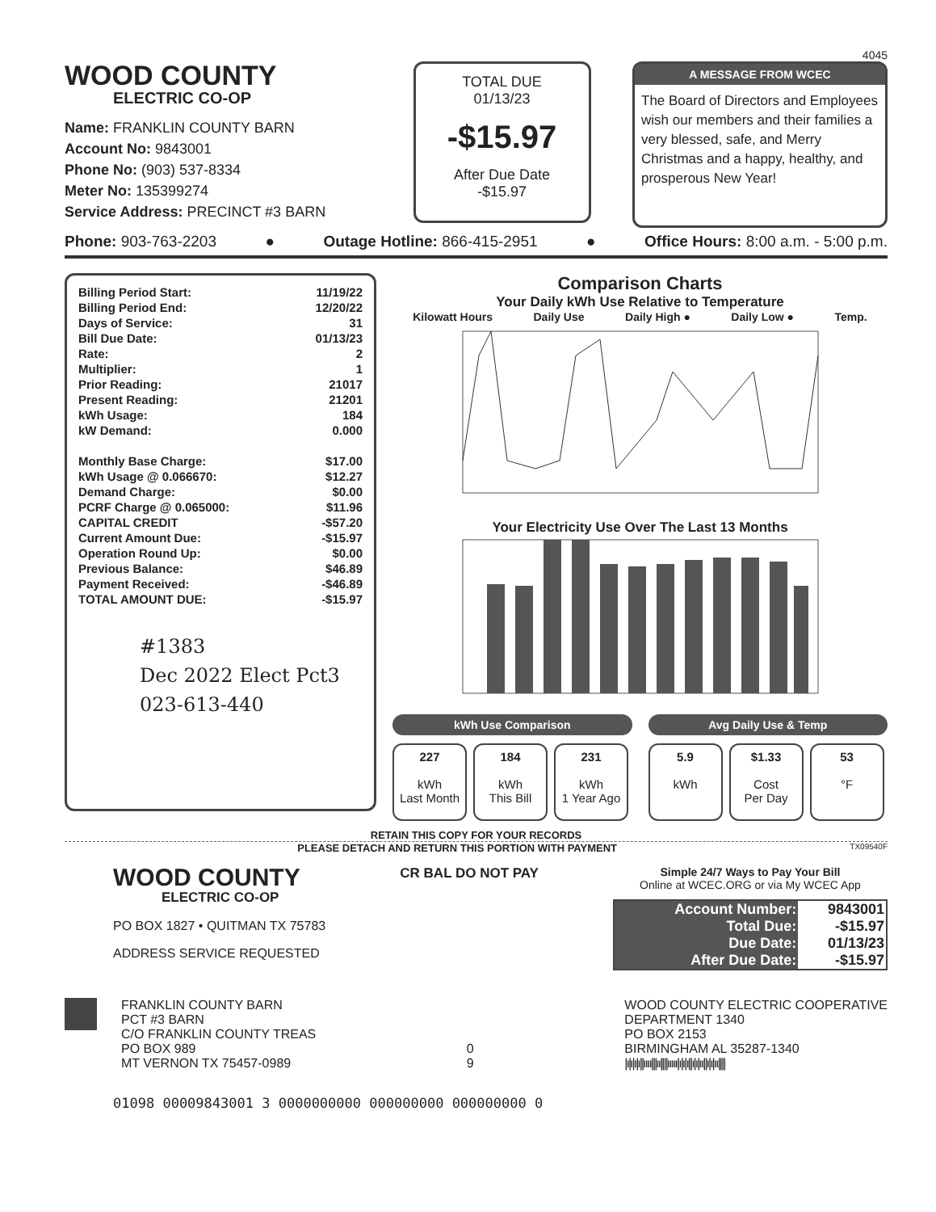4045
WOOD COUNTY
ELECTRIC CO-OP
Name: FRANKLIN COUNTY BARN
Account No: 9843001
Phone No: (903) 537-8334
Meter No: 135399274
Service Address: PRECINCT #3 BARN
TOTAL DUE
01/13/23
-$15.97
After Due Date
-$15.97
A MESSAGE FROM WCEC
The Board of Directors and Employees wish our members and their families a very blessed, safe, and Merry Christmas and a happy, healthy, and prosperous New Year!
Phone: 903-763-2203 ● Outage Hotline: 866-415-2951 ● Office Hours: 8:00 a.m. - 5:00 p.m.
| Billing Period Start: | 11/19/22 |
| Billing Period End: | 12/20/22 |
| Days of Service: | 31 |
| Bill Due Date: | 01/13/23 |
| Rate: | 2 |
| Multiplier: | 1 |
| Prior Reading: | 21017 |
| Present Reading: | 21201 |
| kWh Usage: | 184 |
| kW Demand: | 0.000 |
| Monthly Base Charge: | $17.00 |
| kWh Usage @ 0.066670: | $12.27 |
| Demand Charge: | $0.00 |
| PCRF Charge @ 0.065000: | $11.96 |
| CAPITAL CREDIT | -$57.20 |
| Current Amount Due: | -$15.97 |
| Operation Round Up: | $0.00 |
| Previous Balance: | $46.89 |
| Payment Received: | -$46.89 |
| TOTAL AMOUNT DUE: | -$15.97 |
#1383
Dec 2022 Elect Pct3
023-613-440
Comparison Charts
Your Daily kWh Use Relative to Temperature
Kilowatt Hours Daily Use Daily High ● Daily Low ● Temp.
Your Electricity Use Over The Last 13 Months
kWh Use Comparison
227
kWh
Last Month
184
kWh
This Bill
231
kWh
1 Year Ago
Avg Daily Use & Temp
5.9
kWh
$1.33
Cost
Per Day
53
°F
RETAIN THIS COPY FOR YOUR RECORDS
PLEASE DETACH AND RETURN THIS PORTION WITH PAYMENT TX09540F
WOOD COUNTY
ELECTRIC CO-OP
PO BOX 1827 • QUITMAN TX 75783
ADDRESS SERVICE REQUESTED
CR BAL DO NOT PAY
Simple 24/7 Ways to Pay Your Bill
Online at WCEC.ORG or via My WCEC App
| Account Number: | 9843001 |
| Total Due: | -$15.97 |
| Due Date: | 01/13/23 |
| After Due Date: | -$15.97 |
FRANKLIN COUNTY BARN
PCT #3 BARN
C/O FRANKLIN COUNTY TREAS
PO BOX 989
MT VERNON TX 75457-0989
0
9
WOOD COUNTY ELECTRIC COOPERATIVE
DEPARTMENT 1340
PO BOX 2153
BIRMINGHAM AL 35287-1340
|ı|ı|ı|ı||ıııı|||ıı||||ııııı|ı|ı|ı||ı|ı|ıı||ı|ı|ıı||||
01098 00009843001 3 0000000000 000000000 000000000 0